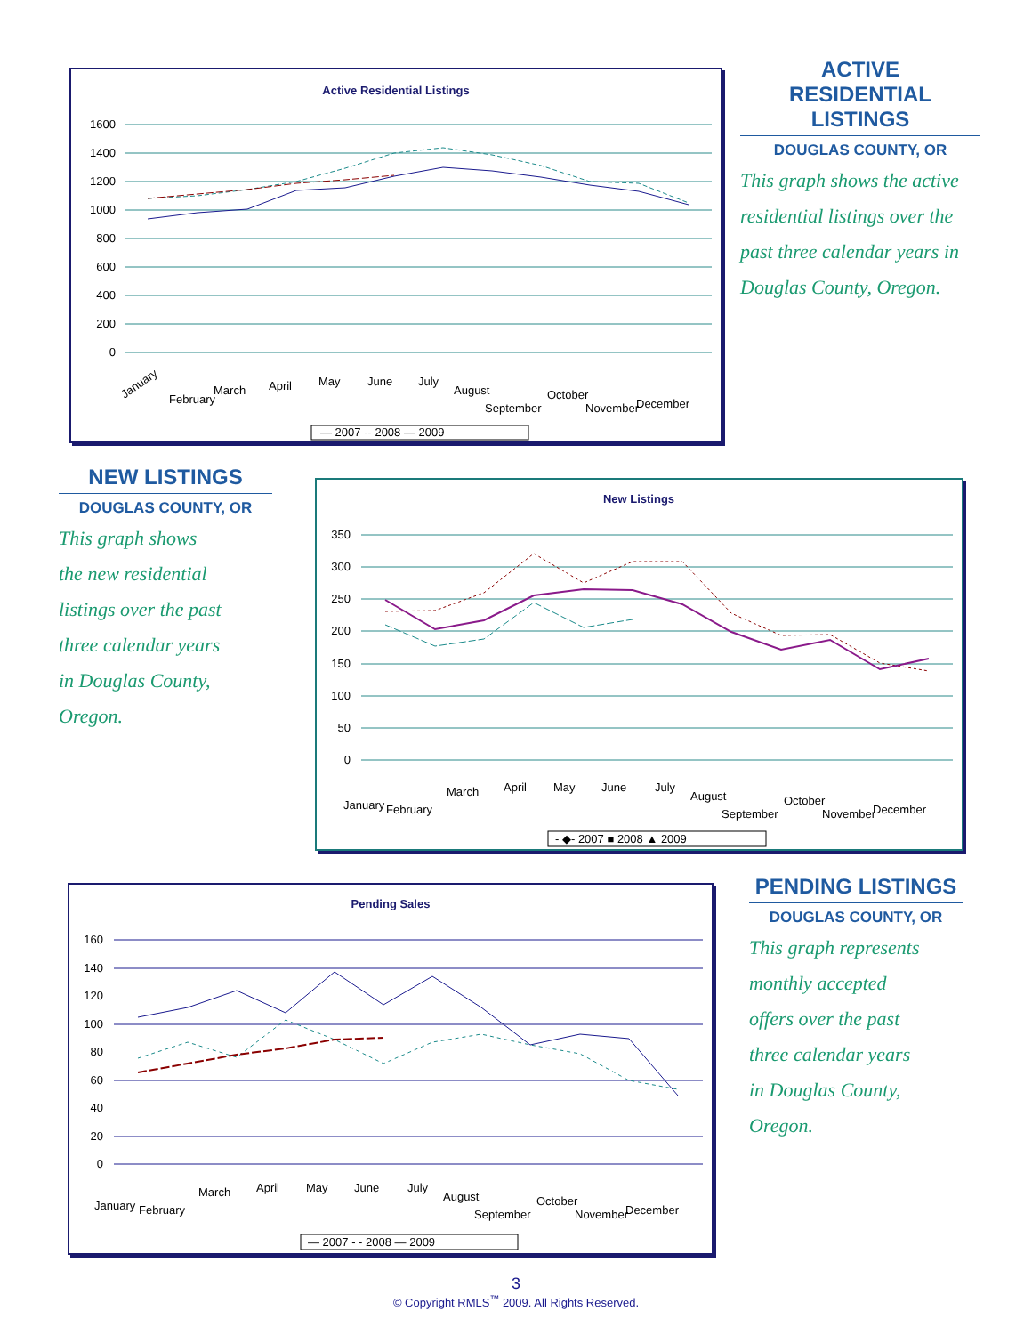Active Residential Listings
1600
1400
1200
1000
800
600
400
200
0
January
February
March
April
May
June
July
August
September
October
November
December
— 2007 -- 2008 — 2009
ACTIVE
RESIDENTIAL
LISTINGS
DOUGLAS COUNTY, OR
This graph shows the active residential listings over the past three calendar years in Douglas County, Oregon.
NEW LISTINGS
DOUGLAS COUNTY, OR
This graph shows
the new residential
listings over the past
three calendar years
in Douglas County,
Oregon.
New Listings
350
300
250
200
150
100
50
0
January
February
March
April
May
June
July
August
September
October
November
December
- ◆- 2007 ■ 2008 ▲ 2009
Pending Sales
160
140
120
100
80
60
40
20
0
January
February
March
April
May
June
July
August
September
October
November
December
— 2007 - - 2008 — 2009
PENDING LISTINGS
DOUGLAS COUNTY, OR
This graph represents
monthly accepted
offers over the past
three calendar years
in Douglas County,
Oregon.
3
© Copyright RMLS<sup>™</sup> 2009. All Rights Reserved.